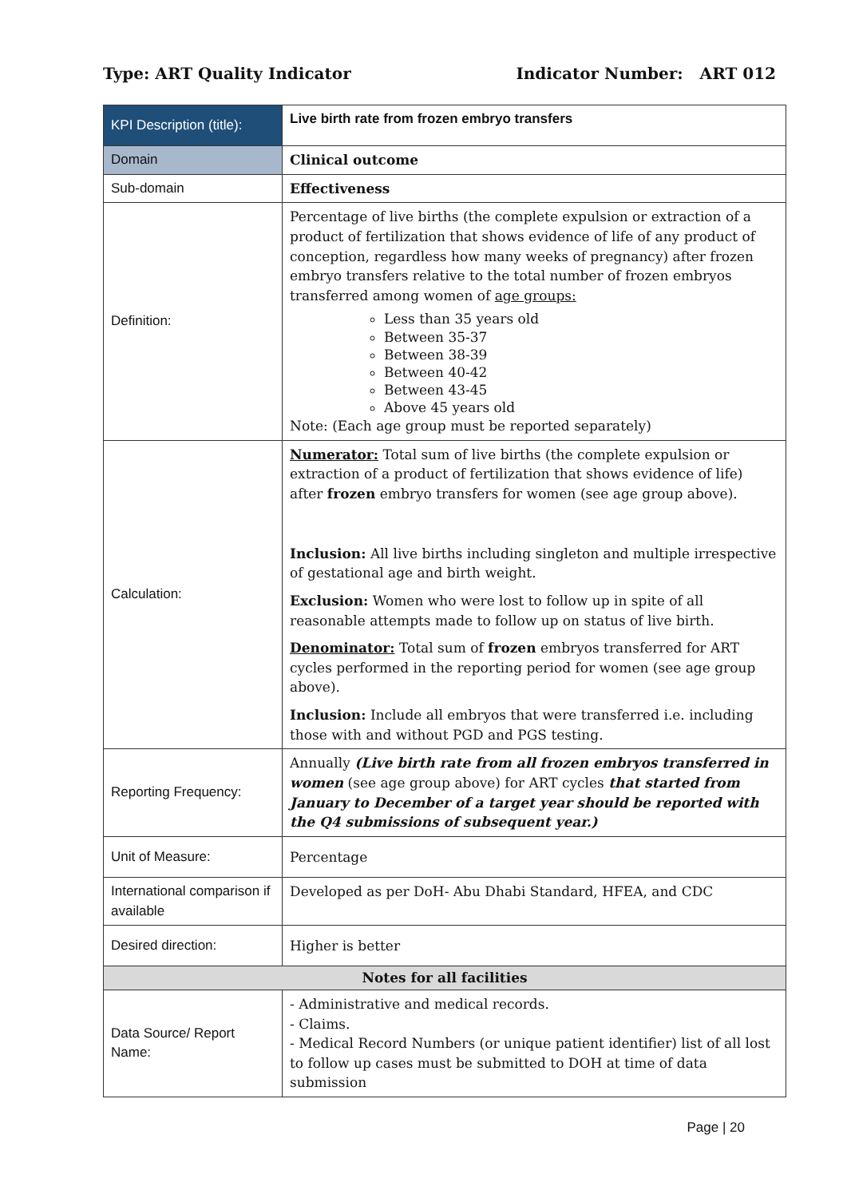Type: ART Quality Indicator Indicator Number: ART 012
| KPI Description (title): | Live birth rate from frozen embryo transfers |
| Domain | Clinical outcome |
| Sub-domain | Effectiveness |
| Definition: | Percentage of live births (the complete expulsion or extraction of a product of fertilization that shows evidence of life of any product of conception, regardless how many weeks of pregnancy) after frozen embryo transfers relative to the total number of frozen embryos transferred among women of age groups: Less than 35 years old Between 35-37 Between 38-39 Between 40-42 Between 43-45 Above 45 years old Note: (Each age group must be reported separately) |
| Calculation: | Numerator: Total sum of live births (the complete expulsion or extraction of a product of fertilization that shows evidence of life) after frozen embryo transfers for women (see age group above). Inclusion: All live births including singleton and multiple irrespective of gestational age and birth weight. Exclusion: Women who were lost to follow up in spite of all reasonable attempts made to follow up on status of live birth. Denominator: Total sum of frozen embryos transferred for ART cycles performed in the reporting period for women (see age group above). Inclusion: Include all embryos that were transferred i.e. including those with and without PGD and PGS testing. |
| Reporting Frequency: | Annually (Live birth rate from all frozen embryos transferred in women (see age group above) for ART cycles that started from January to December of a target year should be reported with the Q4 submissions of subsequent year.) |
| Unit of Measure: | Percentage |
| International comparison if available | Developed as per DoH- Abu Dhabi Standard, HFEA, and CDC |
| Desired direction: | Higher is better |
| Notes for all facilities | |
| Data Source/ Report Name: | - Administrative and medical records. - Claims. - Medical Record Numbers (or unique patient identifier) list of all lost to follow up cases must be submitted to DOH at time of data submission |
Page | 20